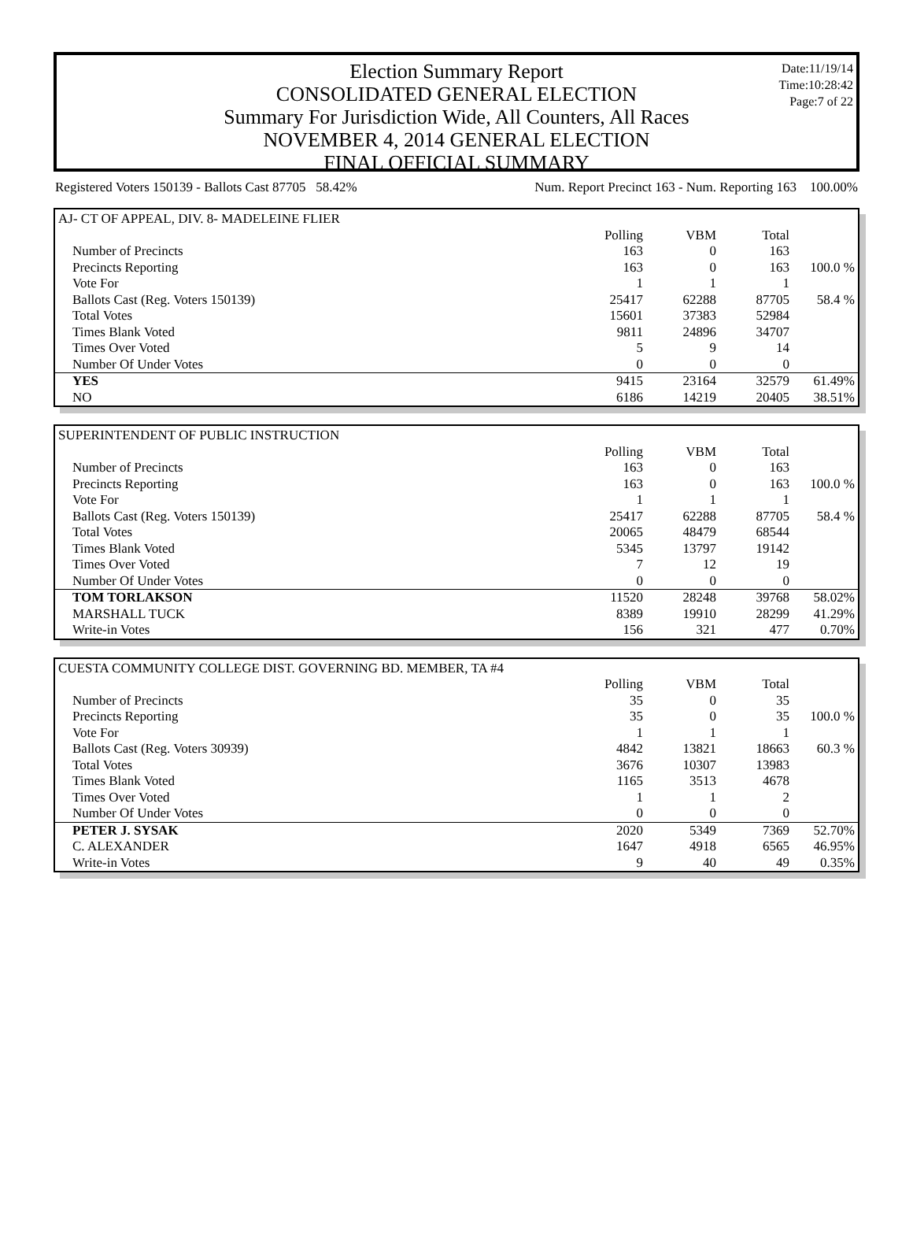Date:11/19/14
Time:10:28:42
Page:7 of 22
Election Summary Report
CONSOLIDATED GENERAL ELECTION
Summary For Jurisdiction Wide, All Counters, All Races
NOVEMBER 4, 2014 GENERAL ELECTION
FINAL OFFICIAL SUMMARY
Registered Voters 150139 - Ballots Cast 87705 58.42% Num. Report Precinct 163 - Num. Reporting 163 100.00%
| AJ- CT OF APPEAL, DIV. 8- MADELEINE FLIER | | | | |
| | Polling | VBM | Total | |
| Number of Precincts | 163 | 0 | 163 | |
| Precincts Reporting | 163 | 0 | 163 | 100.0 % |
| Vote For | 1 | 1 | 1 | |
| Ballots Cast (Reg. Voters 150139) | 25417 | 62288 | 87705 | 58.4 % |
| Total Votes | 15601 | 37383 | 52984 | |
| Times Blank Voted | 9811 | 24896 | 34707 | |
| Times Over Voted | 5 | 9 | 14 | |
| Number Of Under Votes | 0 | 0 | 0 | |
| YES | 9415 | 23164 | 32579 | 61.49% |
| NO | 6186 | 14219 | 20405 | 38.51% |
| SUPERINTENDENT OF PUBLIC INSTRUCTION | | | | |
| | Polling | VBM | Total | |
| Number of Precincts | 163 | 0 | 163 | |
| Precincts Reporting | 163 | 0 | 163 | 100.0 % |
| Vote For | 1 | 1 | 1 | |
| Ballots Cast (Reg. Voters 150139) | 25417 | 62288 | 87705 | 58.4 % |
| Total Votes | 20065 | 48479 | 68544 | |
| Times Blank Voted | 5345 | 13797 | 19142 | |
| Times Over Voted | 7 | 12 | 19 | |
| Number Of Under Votes | 0 | 0 | 0 | |
| TOM TORLAKSON | 11520 | 28248 | 39768 | 58.02% |
| MARSHALL TUCK | 8389 | 19910 | 28299 | 41.29% |
| Write-in Votes | 156 | 321 | 477 | 0.70% |
| CUESTA COMMUNITY COLLEGE DIST. GOVERNING BD. MEMBER, TA #4 | | | | |
| | Polling | VBM | Total | |
| Number of Precincts | 35 | 0 | 35 | |
| Precincts Reporting | 35 | 0 | 35 | 100.0 % |
| Vote For | 1 | 1 | 1 | |
| Ballots Cast (Reg. Voters 30939) | 4842 | 13821 | 18663 | 60.3 % |
| Total Votes | 3676 | 10307 | 13983 | |
| Times Blank Voted | 1165 | 3513 | 4678 | |
| Times Over Voted | 1 | 1 | 2 | |
| Number Of Under Votes | 0 | 0 | 0 | |
| PETER J. SYSAK | 2020 | 5349 | 7369 | 52.70% |
| C. ALEXANDER | 1647 | 4918 | 6565 | 46.95% |
| Write-in Votes | 9 | 40 | 49 | 0.35% |